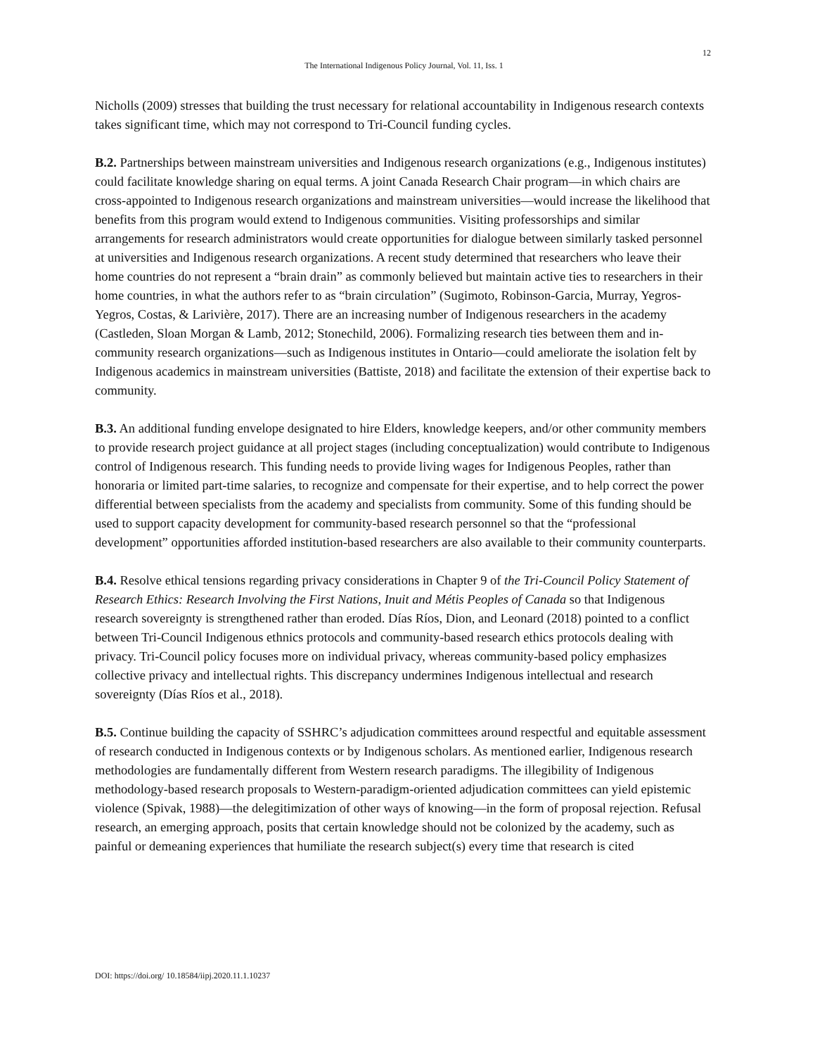12
The International Indigenous Policy Journal, Vol. 11, Iss. 1
Nicholls (2009) stresses that building the trust necessary for relational accountability in Indigenous research contexts takes significant time, which may not correspond to Tri-Council funding cycles.
B.2. Partnerships between mainstream universities and Indigenous research organizations (e.g., Indigenous institutes) could facilitate knowledge sharing on equal terms. A joint Canada Research Chair program—in which chairs are cross-appointed to Indigenous research organizations and mainstream universities—would increase the likelihood that benefits from this program would extend to Indigenous communities. Visiting professorships and similar arrangements for research administrators would create opportunities for dialogue between similarly tasked personnel at universities and Indigenous research organizations. A recent study determined that researchers who leave their home countries do not represent a “brain drain” as commonly believed but maintain active ties to researchers in their home countries, in what the authors refer to as “brain circulation” (Sugimoto, Robinson-Garcia, Murray, Yegros-Yegros, Costas, & Larivière, 2017). There are an increasing number of Indigenous researchers in the academy (Castleden, Sloan Morgan & Lamb, 2012; Stonechild, 2006). Formalizing research ties between them and in-community research organizations—such as Indigenous institutes in Ontario—could ameliorate the isolation felt by Indigenous academics in mainstream universities (Battiste, 2018) and facilitate the extension of their expertise back to community.
B.3. An additional funding envelope designated to hire Elders, knowledge keepers, and/or other community members to provide research project guidance at all project stages (including conceptualization) would contribute to Indigenous control of Indigenous research. This funding needs to provide living wages for Indigenous Peoples, rather than honoraria or limited part-time salaries, to recognize and compensate for their expertise, and to help correct the power differential between specialists from the academy and specialists from community. Some of this funding should be used to support capacity development for community-based research personnel so that the “professional development” opportunities afforded institution-based researchers are also available to their community counterparts.
B.4. Resolve ethical tensions regarding privacy considerations in Chapter 9 of the Tri-Council Policy Statement of Research Ethics: Research Involving the First Nations, Inuit and Métis Peoples of Canada so that Indigenous research sovereignty is strengthened rather than eroded. Días Ríos, Dion, and Leonard (2018) pointed to a conflict between Tri-Council Indigenous ethnics protocols and community-based research ethics protocols dealing with privacy. Tri-Council policy focuses more on individual privacy, whereas community-based policy emphasizes collective privacy and intellectual rights. This discrepancy undermines Indigenous intellectual and research sovereignty (Días Ríos et al., 2018).
B.5. Continue building the capacity of SSHRC’s adjudication committees around respectful and equitable assessment of research conducted in Indigenous contexts or by Indigenous scholars. As mentioned earlier, Indigenous research methodologies are fundamentally different from Western research paradigms. The illegibility of Indigenous methodology-based research proposals to Western-paradigm-oriented adjudication committees can yield epistemic violence (Spivak, 1988)—the delegitimization of other ways of knowing—in the form of proposal rejection. Refusal research, an emerging approach, posits that certain knowledge should not be colonized by the academy, such as painful or demeaning experiences that humiliate the research subject(s) every time that research is cited
DOI: https://doi.org/ 10.18584/iipj.2020.11.1.10237